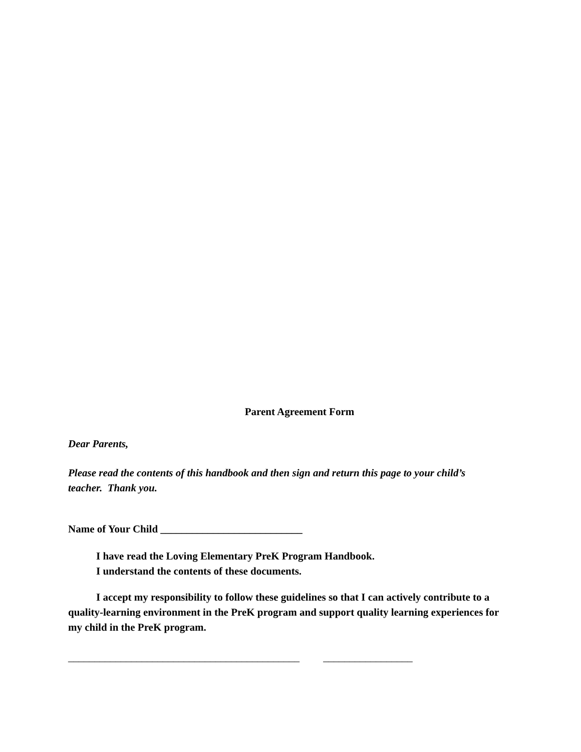Parent Agreement Form
Dear Parents,
Please read the contents of this handbook and then sign and return this page to your child’s teacher. Thank you.
Name of Your Child ___________________________
I have read the Loving Elementary PreK Program Handbook.
I understand the contents of these documents.
I accept my responsibility to follow these guidelines so that I can actively contribute to a quality-learning environment in the PreK program and support quality learning experiences for my child in the PreK program.
____________________________________________ _________________